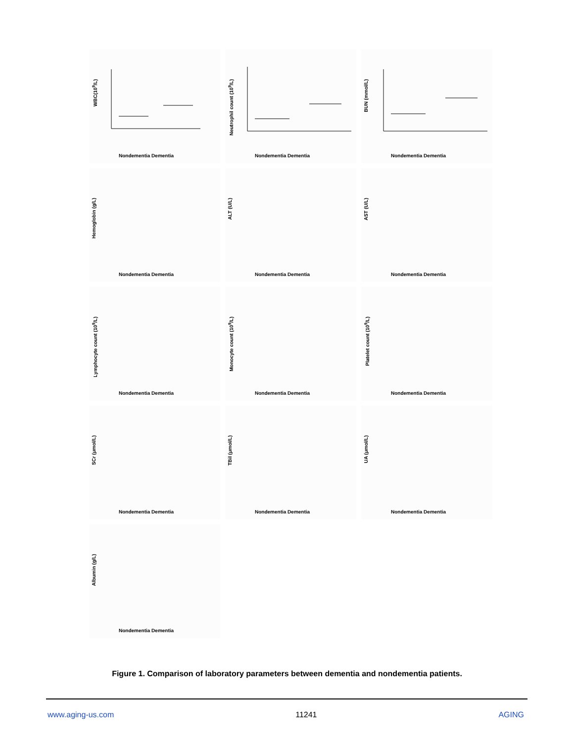WBC(10<sup>9</sup>/L)
Nondementia Dementia
Neutrophil count (10<sup>9</sup>/L)
Nondementia Dementia
BUN (mmol/L)
Nondementia Dementia
Hemoglobin (g/L)
Nondementia Dementia
ALT (U/L)
Nondementia Dementia
AST (U/L)
Nondementia Dementia
Lymphocyte count (10<sup>9</sup>/L)
Nondementia Dementia
Monocyte count (10<sup>9</sup>/L)
Nondementia Dementia
Platelet count (10<sup>9</sup>/L)
Nondementia Dementia
SCr (μmol/L)
Nondementia Dementia
TBil (μmol/L)
Nondementia Dementia
UA (μmol/L)
Nondementia Dementia
Albumin (g/L)
Nondementia Dementia
Figure 1. Comparison of laboratory parameters between dementia and nondementia patients.
www.aging-us.com 11241 AGING